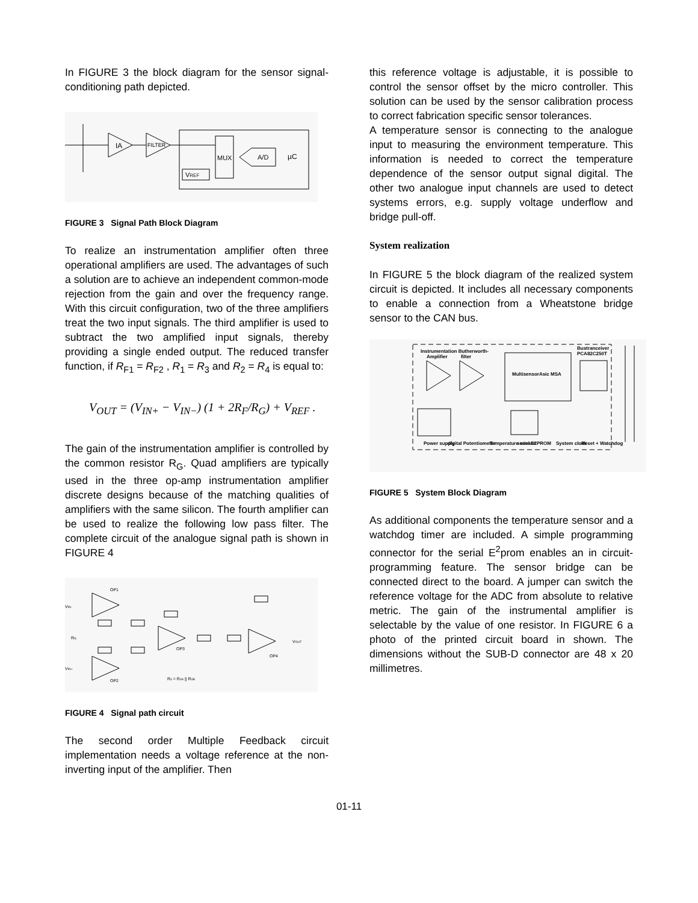In FIGURE 3 the block diagram for the sensor signal-conditioning path depicted.
IA
FILTER
MUX
A/D
µC
VREF
FIGURE 3 Signal Path Block Diagram
To realize an instrumentation amplifier often three operational amplifiers are used. The advantages of such a solution are to achieve an independent common-mode rejection from the gain and over the frequency range. With this circuit configuration, two of the three amplifiers treat the two input signals. The third amplifier is used to subtract the two amplified input signals, thereby providing a single ended output. The reduced transfer function, if R<sub>F1</sub> = R<sub>F2</sub> , R<sub>1</sub> = R<sub>3</sub> and R<sub>2</sub> = R<sub>4</sub> is equal to:
V<sub>OUT</sub> = (V<sub>IN+</sub> − V<sub>IN−</sub>) (1 + 2R<sub>F</sub>/R<sub>G</sub>) + V<sub>REF</sub> .
The gain of the instrumentation amplifier is controlled by the common resistor R<sub>G</sub>. Quad amplifiers are typically used in the three op-amp instrumentation amplifier discrete designs because of the matching qualities of amplifiers with the same silicon. The fourth amplifier can be used to realize the following low pass filter. The complete circuit of the analogue signal path is shown in FIGURE 4
VIN-
VIN+
OP1
OP2
OP3
OP4
RG
VOUT
R4 = R4A || R4B
FIGURE 4 Signal path circuit
The second order Multiple Feedback circuit implementation needs a voltage reference at the non-inverting input of the amplifier. Then
this reference voltage is adjustable, it is possible to control the sensor offset by the micro controller. This solution can be used by the sensor calibration process to correct fabrication specific sensor tolerances.
A temperature sensor is connecting to the analogue input to measuring the environment temperature. This information is needed to correct the temperature dependence of the sensor output signal digital. The other two analogue input channels are used to detect systems errors, e.g. supply voltage underflow and bridge pull-off.
System realization
In FIGURE 5 the block diagram of the realized system circuit is depicted. It includes all necessary components to enable a connection from a Wheatstone bridge sensor to the CAN bus.
Instrumentation Butherworth-
Amplifier filter
Bustranceiver
PCA82C250T
MultisensorAsic MSA
Power supply
digital Potentiometer
Temperature sensor
seriel E2PROM
System clock
Reset + Watchdog
FIGURE 5 System Block Diagram
As additional components the temperature sensor and a watchdog timer are included. A simple programming connector for the serial E<sup>2</sup>prom enables an in circuit-programming feature. The sensor bridge can be connected direct to the board. A jumper can switch the reference voltage for the ADC from absolute to relative metric. The gain of the instrumental amplifier is selectable by the value of one resistor. In FIGURE 6 a photo of the printed circuit board in shown. The dimensions without the SUB-D connector are 48 x 20 millimetres.
01-11